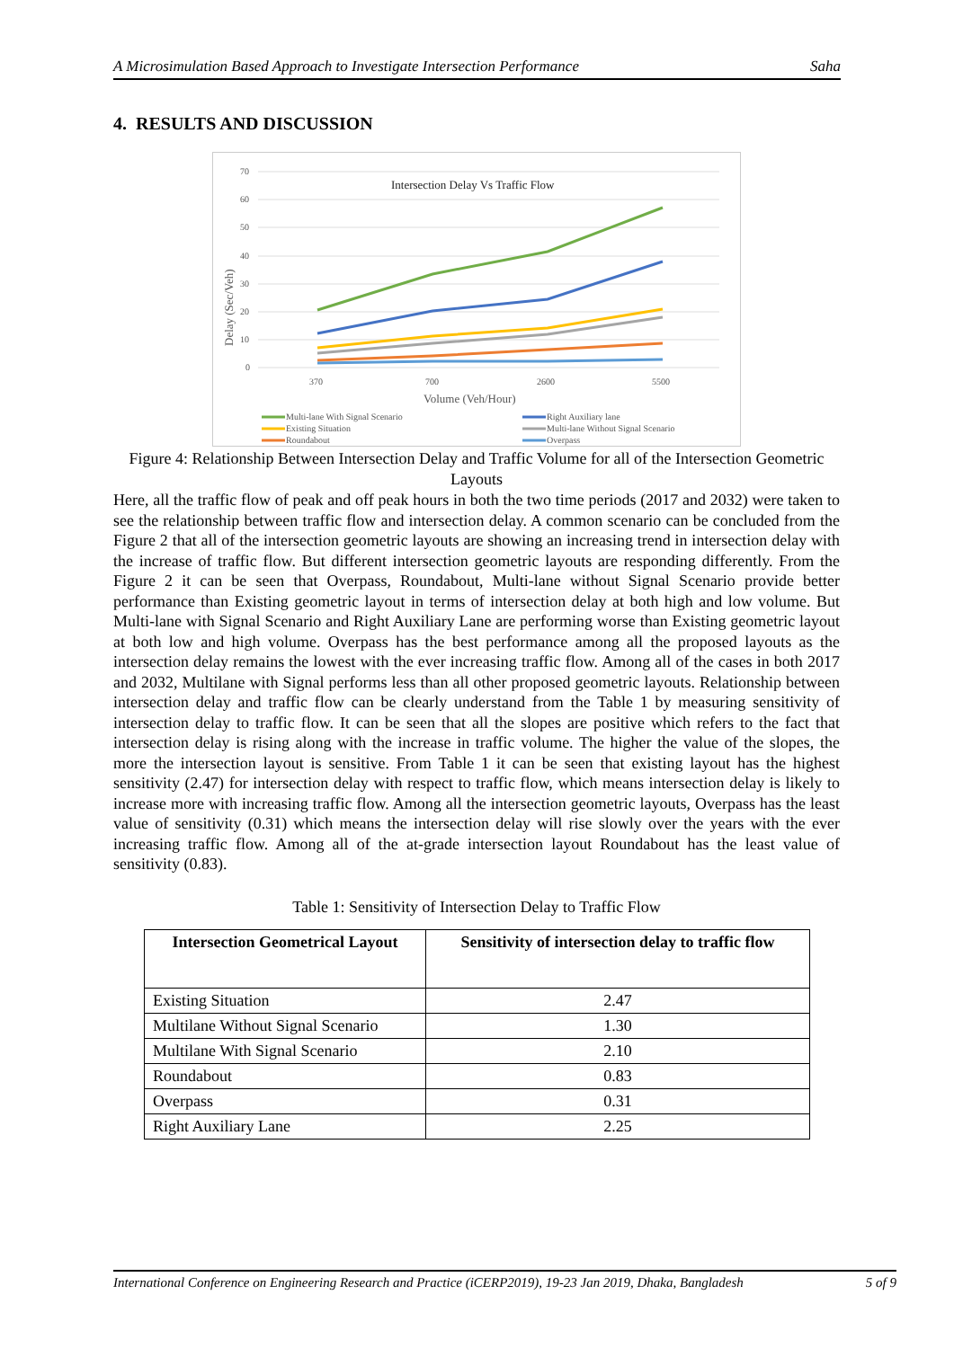A Microsimulation Based Approach to Investigate Intersection Performance Saha
4. RESULTS AND DISCUSSION
Intersection Delay Vs Traffic Flow
70
60
50
40
30
20
10
0
370
700
2600
5500
Volume (Veh/Hour)
Delay (Sec/Veh)
Multi-lane With Signal Scenario
Existing Situation
Roundabout
Right Auxiliary lane
Multi-lane Without Signal Scenario
Overpass
Figure 4: Relationship Between Intersection Delay and Traffic Volume for all of the Intersection Geometric Layouts
Here, all the traffic flow of peak and off peak hours in both the two time periods (2017 and 2032) were taken to see the relationship between traffic flow and intersection delay. A common scenario can be concluded from the Figure 2 that all of the intersection geometric layouts are showing an increasing trend in intersection delay with the increase of traffic flow. But different intersection geometric layouts are responding differently. From the Figure 2 it can be seen that Overpass, Roundabout, Multi-lane without Signal Scenario provide better performance than Existing geometric layout in terms of intersection delay at both high and low volume. But Multi-lane with Signal Scenario and Right Auxiliary Lane are performing worse than Existing geometric layout at both low and high volume. Overpass has the best performance among all the proposed layouts as the intersection delay remains the lowest with the ever increasing traffic flow. Among all of the cases in both 2017 and 2032, Multilane with Signal performs less than all other proposed geometric layouts. Relationship between intersection delay and traffic flow can be clearly understand from the Table 1 by measuring sensitivity of intersection delay to traffic flow. It can be seen that all the slopes are positive which refers to the fact that intersection delay is rising along with the increase in traffic volume. The higher the value of the slopes, the more the intersection layout is sensitive. From Table 1 it can be seen that existing layout has the highest sensitivity (2.47) for intersection delay with respect to traffic flow, which means intersection delay is likely to increase more with increasing traffic flow. Among all the intersection geometric layouts, Overpass has the least value of sensitivity (0.31) which means the intersection delay will rise slowly over the years with the ever increasing traffic flow. Among all of the at-grade intersection layout Roundabout has the least value of sensitivity (0.83).
Table 1: Sensitivity of Intersection Delay to Traffic Flow
| Intersection Geometrical Layout | Sensitivity of intersection delay to traffic flow |
| --- | --- |
| Existing Situation | 2.47 |
| Multilane Without Signal Scenario | 1.30 |
| Multilane With Signal Scenario | 2.10 |
| Roundabout | 0.83 |
| Overpass | 0.31 |
| Right Auxiliary Lane | 2.25 |
International Conference on Engineering Research and Practice (iCERP2019), 19-23 Jan 2019, Dhaka, Bangladesh 5 of 9